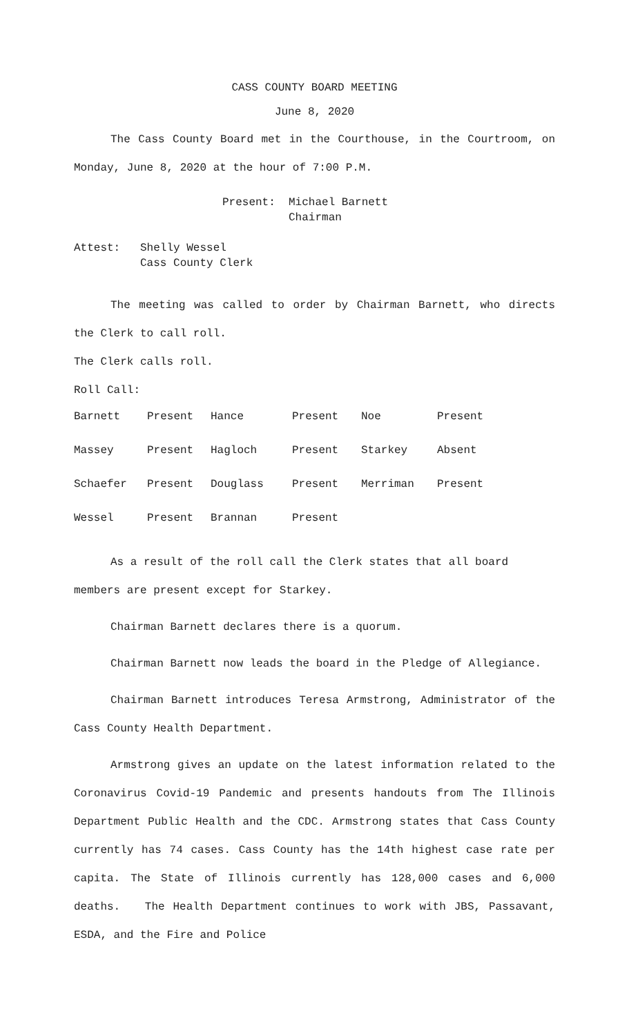CASS COUNTY BOARD MEETING
June 8, 2020
The Cass County Board met in the Courthouse, in the Courtroom, on Monday, June 8, 2020 at the hour of 7:00 P.M.
Present: Michael Barnett
Chairman
Attest: Shelly Wessel
Cass County Clerk
The meeting was called to order by Chairman Barnett, who directs the Clerk to call roll.
The Clerk calls roll.
Roll Call:
| Barnett | Present | Hance | Present | Noe | Present |
| Massey | Present | Hagloch | Present | Starkey | Absent |
| Schaefer | Present | Douglass | Present | Merriman | Present |
| Wessel | Present | Brannan | Present | | |
As a result of the roll call the Clerk states that all board members are present except for Starkey.
Chairman Barnett declares there is a quorum.
Chairman Barnett now leads the board in the Pledge of Allegiance.
Chairman Barnett introduces Teresa Armstrong, Administrator of the Cass County Health Department.
Armstrong gives an update on the latest information related to the Coronavirus Covid-19 Pandemic and presents handouts from The Illinois Department Public Health and the CDC. Armstrong states that Cass County currently has 74 cases. Cass County has the 14th highest case rate per capita. The State of Illinois currently has 128,000 cases and 6,000 deaths. The Health Department continues to work with JBS, Passavant, ESDA, and the Fire and Police